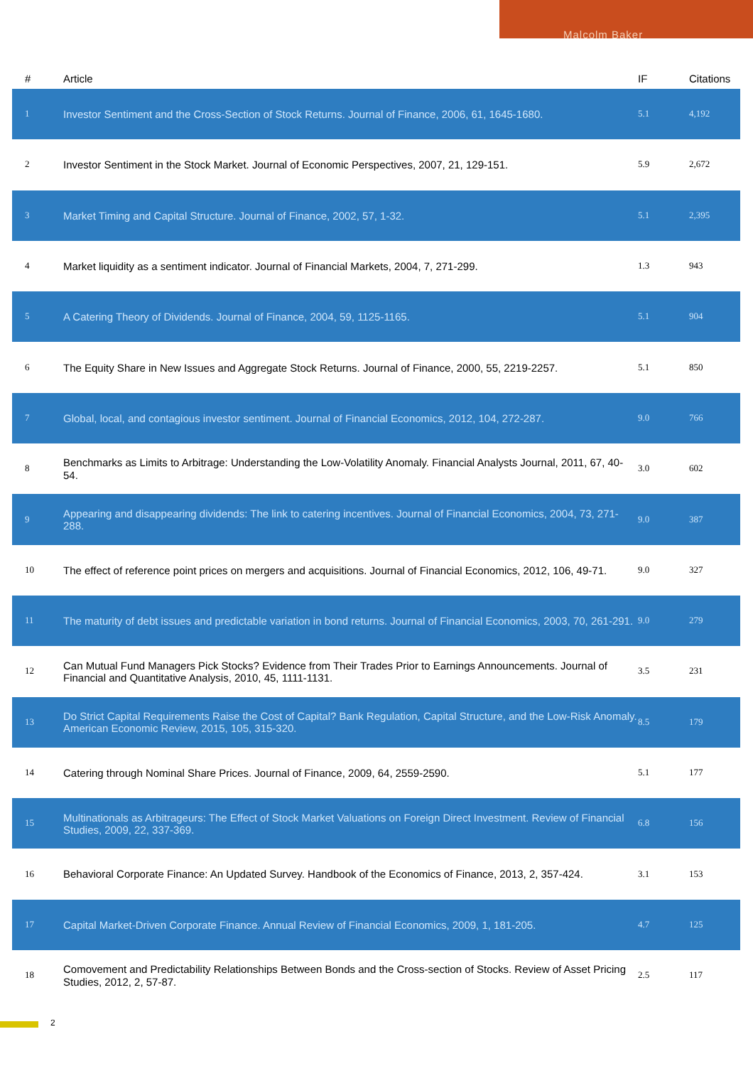Malcolm Baker
| # | Article | IF | Citations |
| --- | --- | --- | --- |
| 1 | Investor Sentiment and the Cross-Section of Stock Returns. Journal of Finance, 2006, 61, 1645-1680. | 5.1 | 4,192 |
| 2 | Investor Sentiment in the Stock Market. Journal of Economic Perspectives, 2007, 21, 129-151. | 5.9 | 2,672 |
| 3 | Market Timing and Capital Structure. Journal of Finance, 2002, 57, 1-32. | 5.1 | 2,395 |
| 4 | Market liquidity as a sentiment indicator. Journal of Financial Markets, 2004, 7, 271-299. | 1.3 | 943 |
| 5 | A Catering Theory of Dividends. Journal of Finance, 2004, 59, 1125-1165. | 5.1 | 904 |
| 6 | The Equity Share in New Issues and Aggregate Stock Returns. Journal of Finance, 2000, 55, 2219-2257. | 5.1 | 850 |
| 7 | Global, local, and contagious investor sentiment. Journal of Financial Economics, 2012, 104, 272-287. | 9.0 | 766 |
| 8 | Benchmarks as Limits to Arbitrage: Understanding the Low-Volatility Anomaly. Financial Analysts Journal, 2011, 67, 40-54. | 3.0 | 602 |
| 9 | Appearing and disappearing dividends: The link to catering incentives. Journal of Financial Economics, 2004, 73, 271-288. | 9.0 | 387 |
| 10 | The effect of reference point prices on mergers and acquisitions. Journal of Financial Economics, 2012, 106, 49-71. | 9.0 | 327 |
| 11 | The maturity of debt issues and predictable variation in bond returns. Journal of Financial Economics, 2003, 70, 261-291. | 9.0 | 279 |
| 12 | Can Mutual Fund Managers Pick Stocks? Evidence from Their Trades Prior to Earnings Announcements. Journal of Financial and Quantitative Analysis, 2010, 45, 1111-1131. | 3.5 | 231 |
| 13 | Do Strict Capital Requirements Raise the Cost of Capital? Bank Regulation, Capital Structure, and the Low-Risk Anomaly. American Economic Review, 2015, 105, 315-320. | 8.5 | 179 |
| 14 | Catering through Nominal Share Prices. Journal of Finance, 2009, 64, 2559-2590. | 5.1 | 177 |
| 15 | Multinationals as Arbitrageurs: The Effect of Stock Market Valuations on Foreign Direct Investment. Review of Financial Studies, 2009, 22, 337-369. | 6.8 | 156 |
| 16 | Behavioral Corporate Finance: An Updated Survey. Handbook of the Economics of Finance, 2013, 2, 357-424. | 3.1 | 153 |
| 17 | Capital Market-Driven Corporate Finance. Annual Review of Financial Economics, 2009, 1, 181-205. | 4.7 | 125 |
| 18 | Comovement and Predictability Relationships Between Bonds and the Cross-section of Stocks. Review of Asset Pricing Studies, 2012, 2, 57-87. | 2.5 | 117 |
2